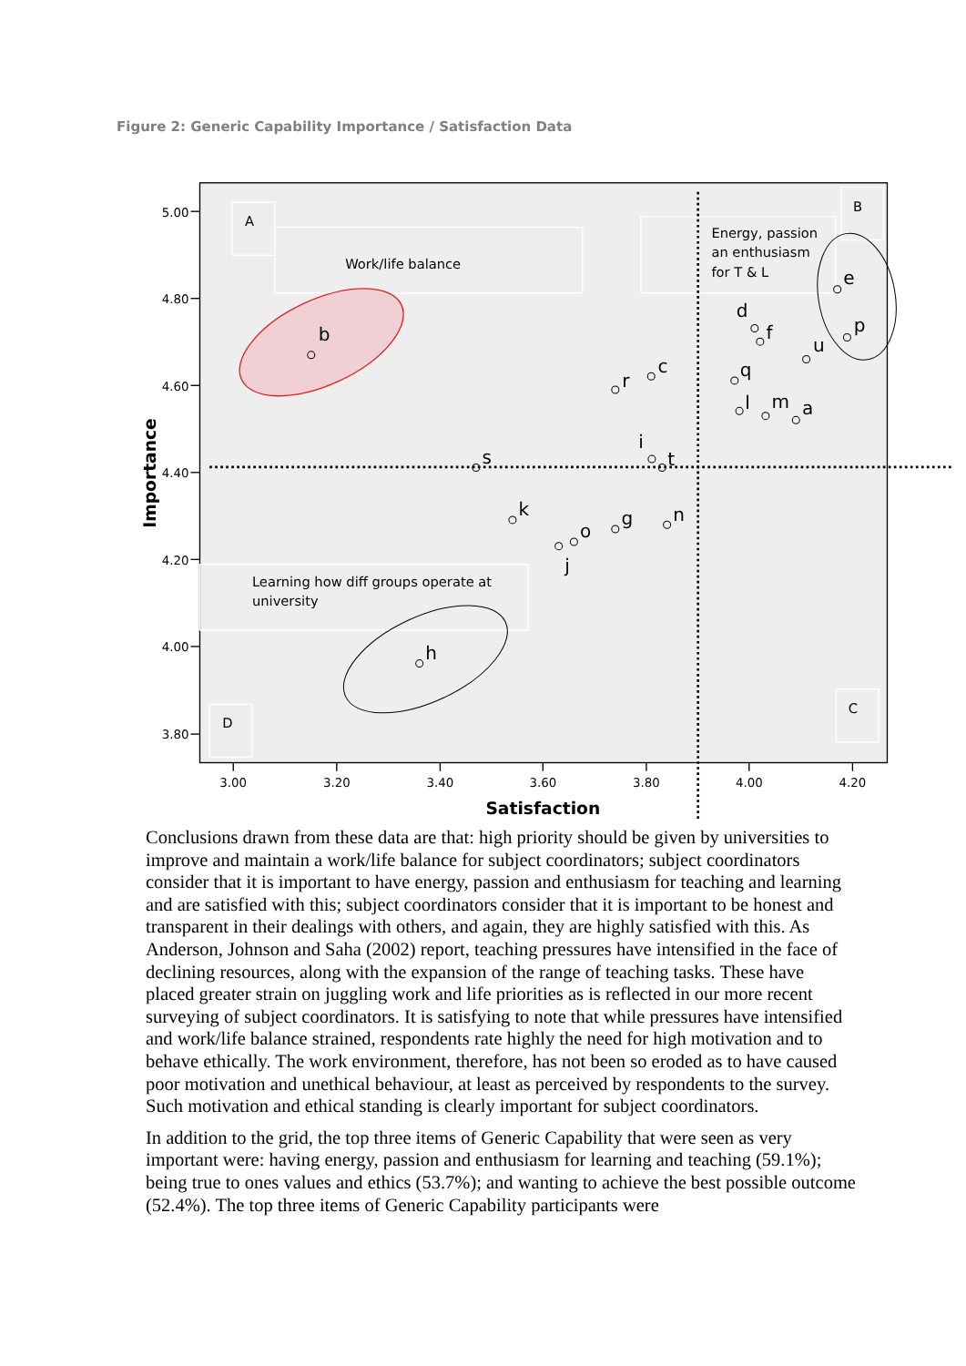Figure 2: Generic Capability Importance / Satisfaction Data
A
B
C
D
Work/life balance
Energy, passion
an enthusiasm
for T & L
Learning how diff groups operate at
university
5.00
4.80
4.60
4.40
4.20
4.00
3.80
3.00
3.20
3.40
3.60
3.80
4.00
4.20
Satisfaction
Importance
b
e
p
d
f
u
c
r
q
l
m
a
i
t
s
k
n
g
o
j
h
Conclusions drawn from these data are that: high priority should be given by universities to improve and maintain a work/life balance for subject coordinators; subject coordinators consider that it is important to have energy, passion and enthusiasm for teaching and learning and are satisfied with this; subject coordinators consider that it is important to be honest and transparent in their dealings with others, and again, they are highly satisfied with this. As Anderson, Johnson and Saha (2002) report, teaching pressures have intensified in the face of declining resources, along with the expansion of the range of teaching tasks. These have placed greater strain on juggling work and life priorities as is reflected in our more recent surveying of subject coordinators. It is satisfying to note that while pressures have intensified and work/life balance strained, respondents rate highly the need for high motivation and to behave ethically. The work environment, therefore, has not been so eroded as to have caused poor motivation and unethical behaviour, at least as perceived by respondents to the survey. Such motivation and ethical standing is clearly important for subject coordinators.
In addition to the grid, the top three items of Generic Capability that were seen as very important were: having energy, passion and enthusiasm for learning and teaching (59.1%); being true to ones values and ethics (53.7%); and wanting to achieve the best possible outcome (52.4%). The top three items of Generic Capability participants were